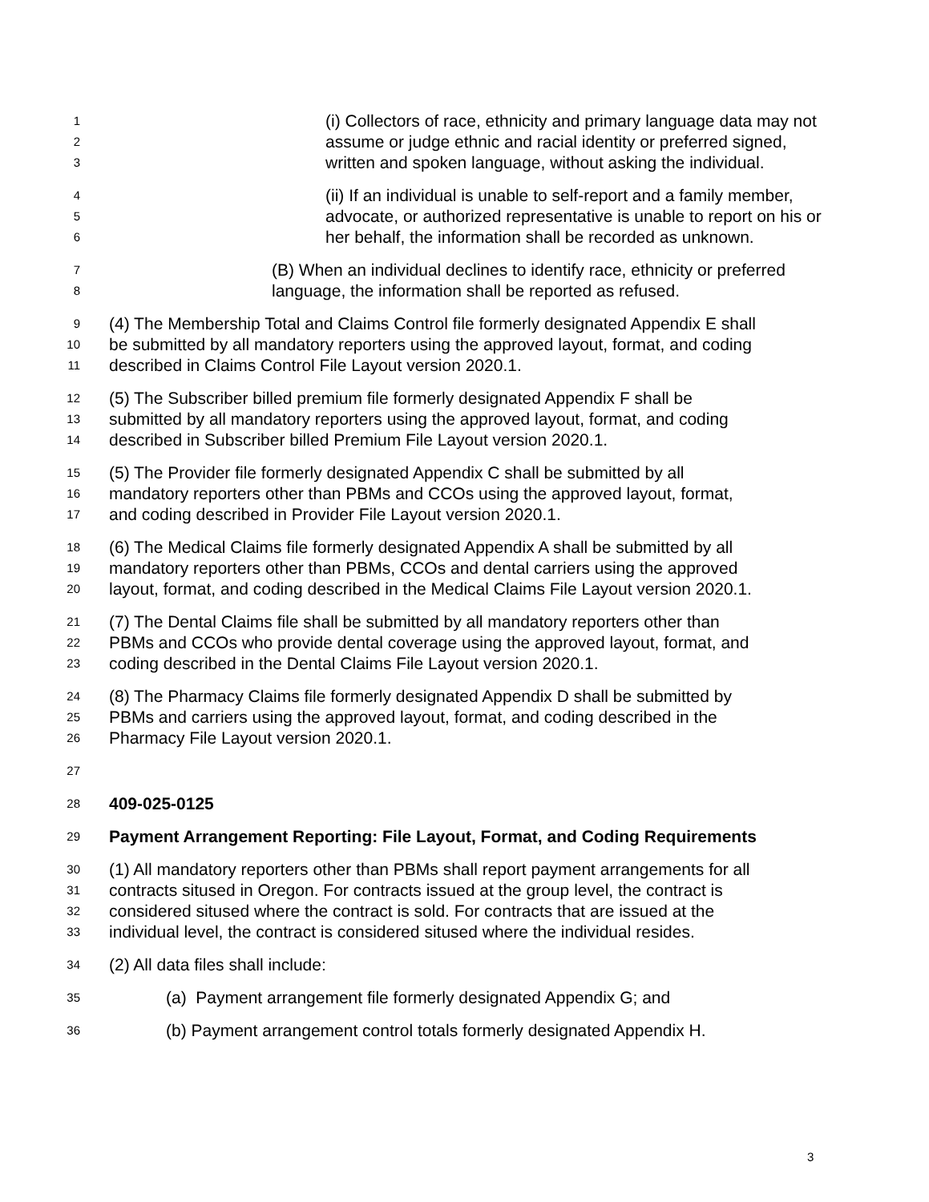1 (i) Collectors of race, ethnicity and primary language data may not
2 assume or judge ethnic and racial identity or preferred signed,
3 written and spoken language, without asking the individual.
4 (ii) If an individual is unable to self-report and a family member,
5 advocate, or authorized representative is unable to report on his or
6 her behalf, the information shall be recorded as unknown.
7 (B) When an individual declines to identify race, ethnicity or preferred
8 language, the information shall be reported as refused.
9 (4) The Membership Total and Claims Control file formerly designated Appendix E shall
10 be submitted by all mandatory reporters using the approved layout, format, and coding
11 described in Claims Control File Layout version 2020.1.
12 (5) The Subscriber billed premium file formerly designated Appendix F shall be
13 submitted by all mandatory reporters using the approved layout, format, and coding
14 described in Subscriber billed Premium File Layout version 2020.1.
15 (5) The Provider file formerly designated Appendix C shall be submitted by all
16 mandatory reporters other than PBMs and CCOs using the approved layout, format,
17 and coding described in Provider File Layout version 2020.1.
18 (6) The Medical Claims file formerly designated Appendix A shall be submitted by all
19 mandatory reporters other than PBMs, CCOs and dental carriers using the approved
20 layout, format, and coding described in the Medical Claims File Layout version 2020.1.
21 (7) The Dental Claims file shall be submitted by all mandatory reporters other than
22 PBMs and CCOs who provide dental coverage using the approved layout, format, and
23 coding described in the Dental Claims File Layout version 2020.1.
24 (8) The Pharmacy Claims file formerly designated Appendix D shall be submitted by
25 PBMs and carriers using the approved layout, format, and coding described in the
26 Pharmacy File Layout version 2020.1.
27
28 409-025-0125
29 Payment Arrangement Reporting: File Layout, Format, and Coding Requirements
30 (1) All mandatory reporters other than PBMs shall report payment arrangements for all
31 contracts sitused in Oregon. For contracts issued at the group level, the contract is
32 considered sitused where the contract is sold. For contracts that are issued at the
33 individual level, the contract is considered sitused where the individual resides.
34 (2) All data files shall include:
35 (a) Payment arrangement file formerly designated Appendix G; and
36 (b) Payment arrangement control totals formerly designated Appendix H.
3